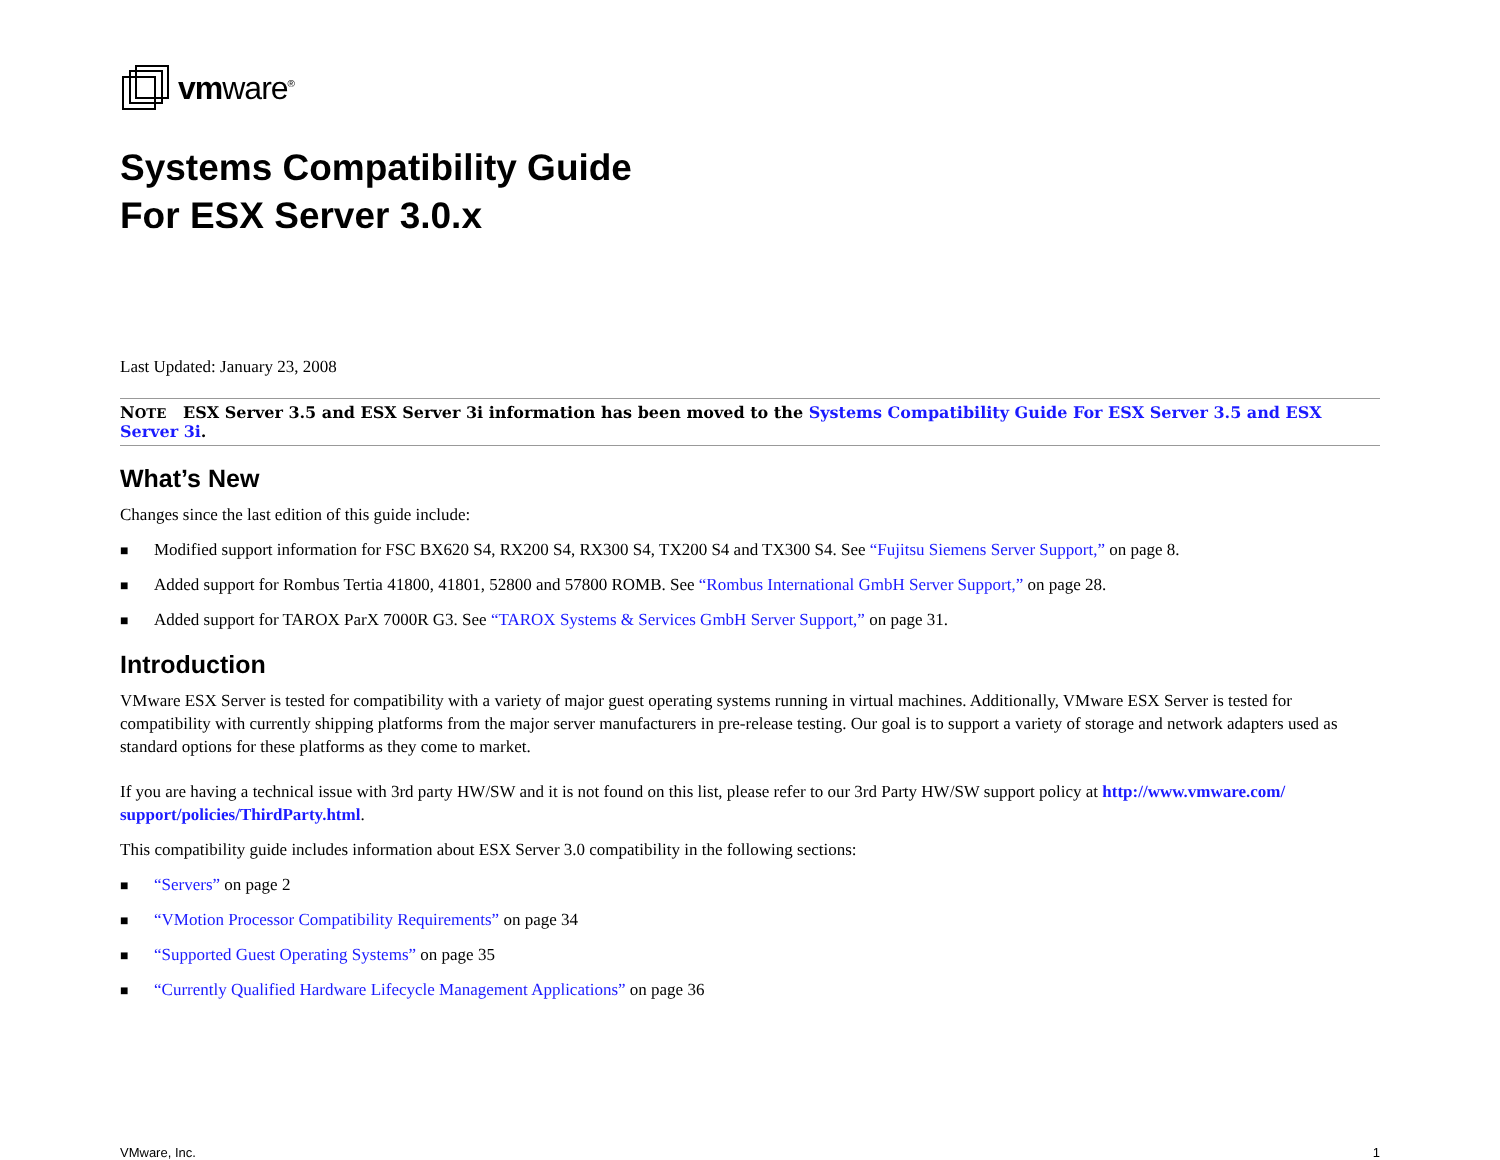vmware<sup>®</sup>
Systems Compatibility Guide
For ESX Server 3.0.x
Last Updated: January 23, 2008
NOTE ESX Server 3.5 and ESX Server 3i information has been moved to the Systems Compatibility Guide For ESX Server 3.5 and ESX Server 3i.
What’s New
Changes since the last edition of this guide include:
■ Modified support information for FSC BX620 S4, RX200 S4, RX300 S4, TX200 S4 and TX300 S4. See “Fujitsu Siemens Server Support,” on page 8.
■ Added support for Rombus Tertia 41800, 41801, 52800 and 57800 ROMB. See “Rombus International GmbH Server Support,” on page 28.
■ Added support for TAROX ParX 7000R G3. See “TAROX Systems & Services GmbH Server Support,” on page 31.
Introduction
VMware ESX Server is tested for compatibility with a variety of major guest operating systems running in virtual machines. Additionally, VMware ESX Server is tested for compatibility with currently shipping platforms from the major server manufacturers in pre-release testing. Our goal is to support a variety of storage and network adapters used as standard options for these platforms as they come to market.
If you are having a technical issue with 3rd party HW/SW and it is not found on this list, please refer to our 3rd Party HW/SW support policy at http://www.vmware.com/ support/policies/ThirdParty.html.
This compatibility guide includes information about ESX Server 3.0 compatibility in the following sections:
■ “Servers” on page 2
■ “VMotion Processor Compatibility Requirements” on page 34
■ “Supported Guest Operating Systems” on page 35
■ “Currently Qualified Hardware Lifecycle Management Applications” on page 36
VMware, Inc. 1